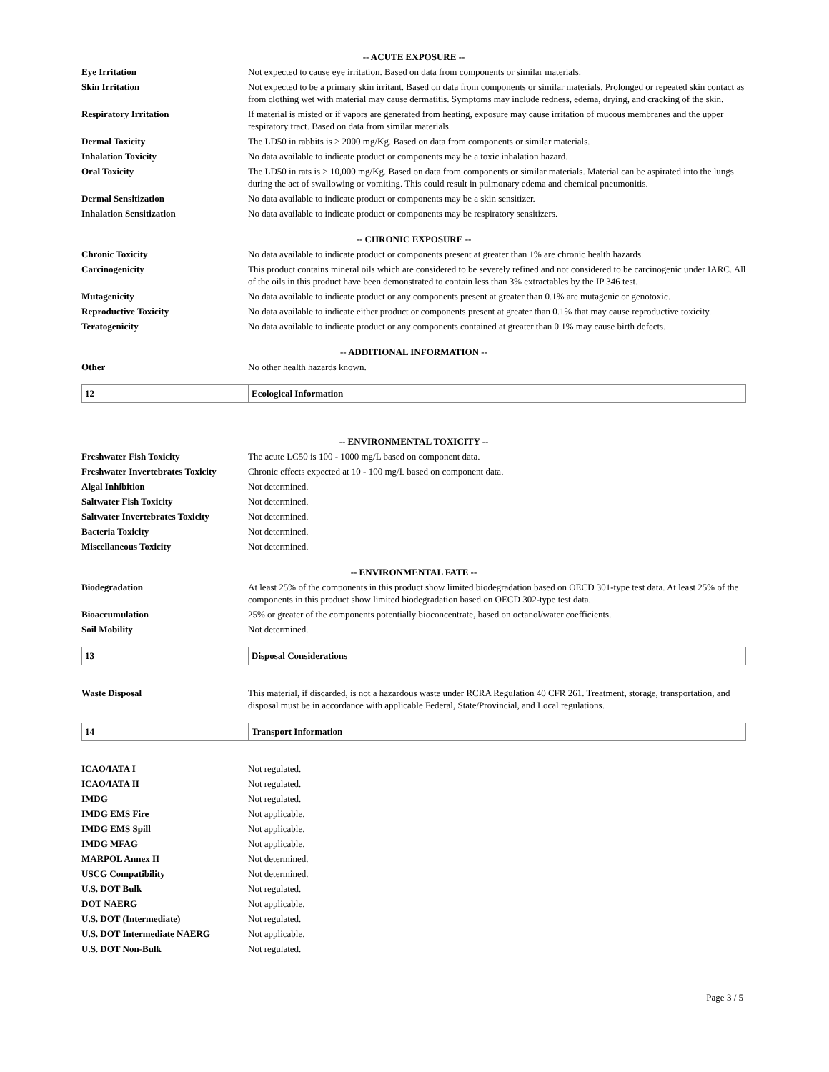-- ACUTE EXPOSURE --
| Eye Irritation | Not expected to cause eye irritation. Based on data from components or similar materials. |
| Skin Irritation | Not expected to be a primary skin irritant. Based on data from components or similar materials. Prolonged or repeated skin contact as from clothing wet with material may cause dermatitis. Symptoms may include redness, edema, drying, and cracking of the skin. |
| Respiratory Irritation | If material is misted or if vapors are generated from heating, exposure may cause irritation of mucous membranes and the upper respiratory tract. Based on data from similar materials. |
| Dermal Toxicity | The LD50 in rabbits is > 2000 mg/Kg. Based on data from components or similar materials. |
| Inhalation Toxicity | No data available to indicate product or components may be a toxic inhalation hazard. |
| Oral Toxicity | The LD50 in rats is > 10,000 mg/Kg. Based on data from components or similar materials. Material can be aspirated into the lungs during the act of swallowing or vomiting. This could result in pulmonary edema and chemical pneumonitis. |
| Dermal Sensitization | No data available to indicate product or components may be a skin sensitizer. |
| Inhalation Sensitization | No data available to indicate product or components may be respiratory sensitizers. |
-- CHRONIC EXPOSURE --
| Chronic Toxicity | No data available to indicate product or components present at greater than 1% are chronic health hazards. |
| Carcinogenicity | This product contains mineral oils which are considered to be severely refined and not considered to be carcinogenic under IARC. All of the oils in this product have been demonstrated to contain less than 3% extractables by the IP 346 test. |
| Mutagenicity | No data available to indicate product or any components present at greater than 0.1% are mutagenic or genotoxic. |
| Reproductive Toxicity | No data available to indicate either product or components present at greater than 0.1% that may cause reproductive toxicity. |
| Teratogenicity | No data available to indicate product or any components contained at greater than 0.1% may cause birth defects. |
-- ADDITIONAL INFORMATION --
| Other | No other health hazards known. |
12 Ecological Information
-- ENVIRONMENTAL TOXICITY --
| Freshwater Fish Toxicity | The acute LC50 is 100 - 1000 mg/L based on component data. |
| Freshwater Invertebrates Toxicity | Chronic effects expected at 10 - 100 mg/L based on component data. |
| Algal Inhibition | Not determined. |
| Saltwater Fish Toxicity | Not determined. |
| Saltwater Invertebrates Toxicity | Not determined. |
| Bacteria Toxicity | Not determined. |
| Miscellaneous Toxicity | Not determined. |
-- ENVIRONMENTAL FATE --
| Biodegradation | At least 25% of the components in this product show limited biodegradation based on OECD 301-type test data. At least 25% of the components in this product show limited biodegradation based on OECD 302-type test data. |
| Bioaccumulation | 25% or greater of the components potentially bioconcentrate, based on octanol/water coefficients. |
| Soil Mobility | Not determined. |
13 Disposal Considerations
| Waste Disposal | This material, if discarded, is not a hazardous waste under RCRA Regulation 40 CFR 261. Treatment, storage, transportation, and disposal must be in accordance with applicable Federal, State/Provincial, and Local regulations. |
14 Transport Information
| ICAO/IATA I | Not regulated. |
| ICAO/IATA II | Not regulated. |
| IMDG | Not regulated. |
| IMDG EMS Fire | Not applicable. |
| IMDG EMS Spill | Not applicable. |
| IMDG MFAG | Not applicable. |
| MARPOL Annex II | Not determined. |
| USCG Compatibility | Not determined. |
| U.S. DOT Bulk | Not regulated. |
| DOT NAERG | Not applicable. |
| U.S. DOT (Intermediate) | Not regulated. |
| U.S. DOT Intermediate NAERG | Not applicable. |
| U.S. DOT Non-Bulk | Not regulated. |
Page 3 / 5